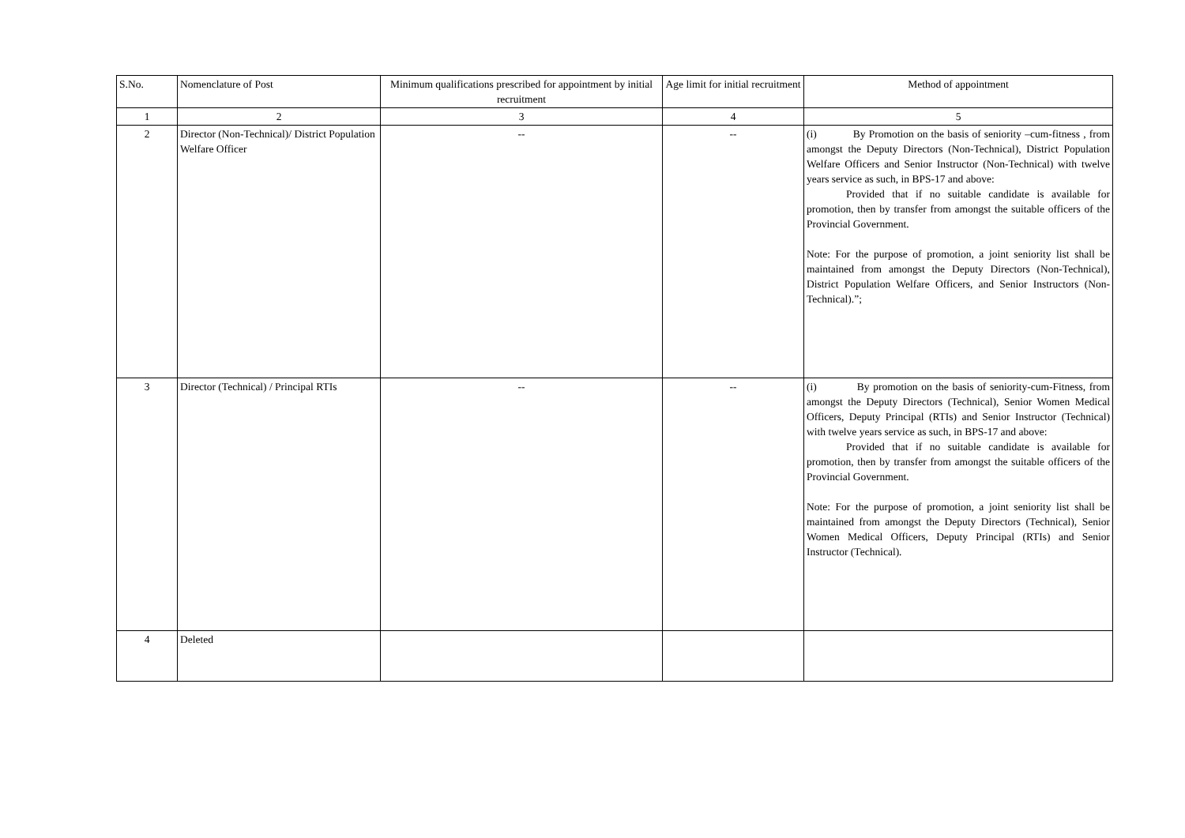| S.No. | Nomenclature of Post | Minimum qualifications prescribed for appointment by initial recruitment | Age limit for initial recruitment | Method of appointment |
| --- | --- | --- | --- | --- |
| 1 | 2 | 3 | 4 | 5 |
| 2 | Director (Non-Technical)/ District Population Welfare Officer | -- | -- | (i) By Promotion on the basis of seniority –cum-fitness , from amongst the Deputy Directors (Non-Technical), District Population Welfare Officers and Senior Instructor (Non-Technical) with twelve years service as such, in BPS-17 and above: Provided that if no suitable candidate is available for promotion, then by transfer from amongst the suitable officers of the Provincial Government. Note: For the purpose of promotion, a joint seniority list shall be maintained from amongst the Deputy Directors (Non-Technical), District Population Welfare Officers, and Senior Instructors (Non-Technical).”; |
| 3 | Director (Technical) / Principal RTIs | -- | -- | (i) By promotion on the basis of seniority-cum-Fitness, from amongst the Deputy Directors (Technical), Senior Women Medical Officers, Deputy Principal (RTIs) and Senior Instructor (Technical) with twelve years service as such, in BPS-17 and above: Provided that if no suitable candidate is available for promotion, then by transfer from amongst the suitable officers of the Provincial Government. Note: For the purpose of promotion, a joint seniority list shall be maintained from amongst the Deputy Directors (Technical), Senior Women Medical Officers, Deputy Principal (RTIs) and Senior Instructor (Technical). |
| 4 | Deleted | | | |